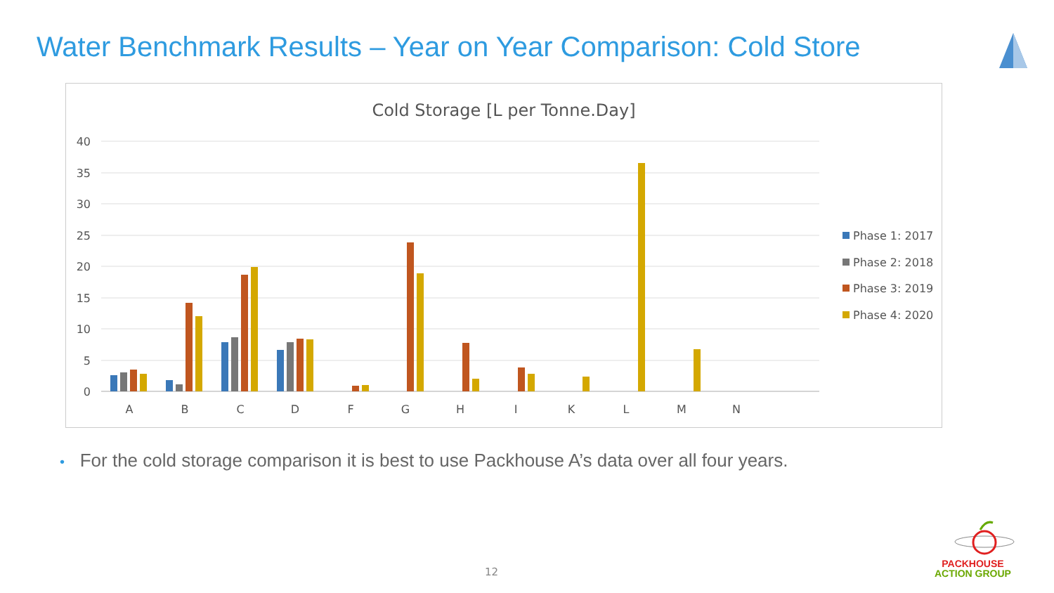Water Benchmark Results – Year on Year Comparison: Cold Store
Cold Storage [L per Tonne.Day]
40
35
30
25
20
15
10
5
0
A
B
C
D
F
G
H
I
K
L
M
N
Phase 1: 2017
Phase 2: 2018
Phase 3: 2019
Phase 4: 2020
• For the cold storage comparison it is best to use Packhouse A’s data over all four years.
12
PACKHOUSE
ACTION GROUP